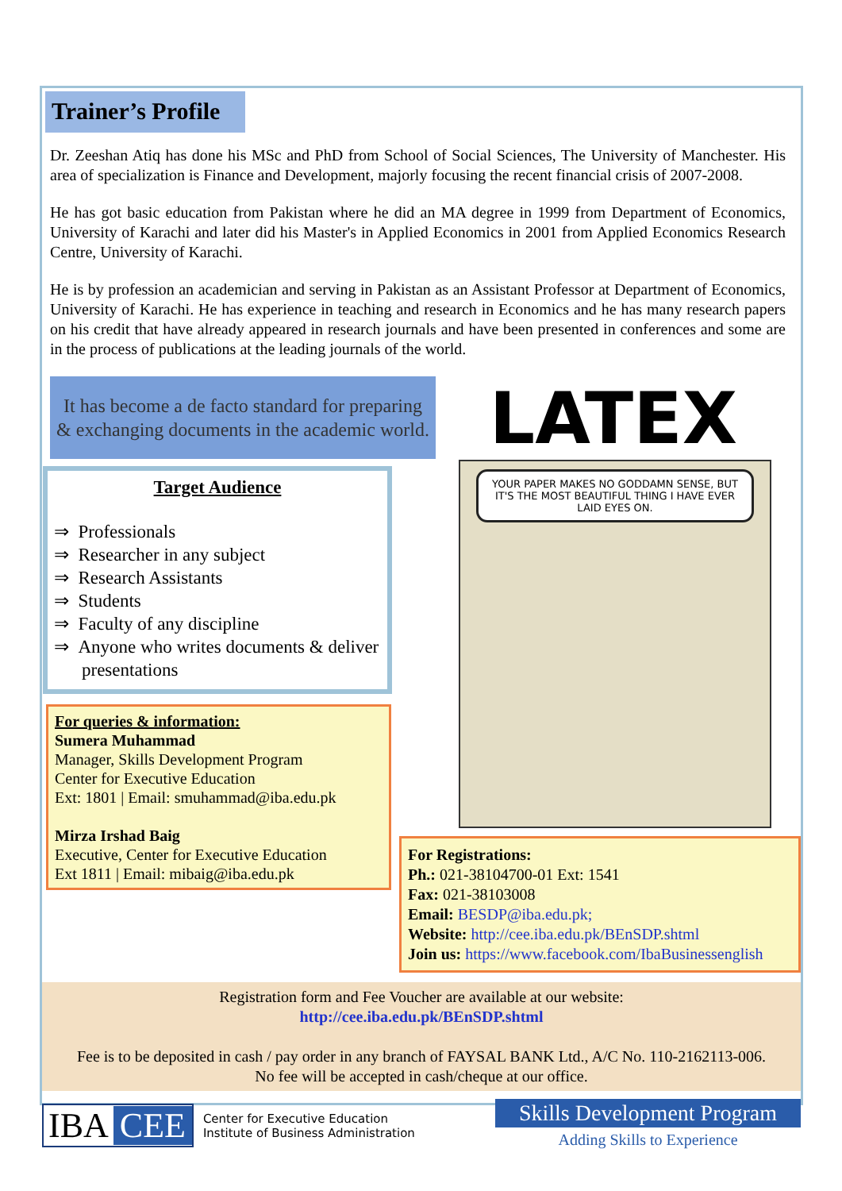Trainer’s Profile
Dr. Zeeshan Atiq has done his MSc and PhD from School of Social Sciences, The University of Manchester. His area of specialization is Finance and Development, majorly focusing the recent financial crisis of 2007-2008.
He has got basic education from Pakistan where he did an MA degree in 1999 from Department of Economics, University of Karachi and later did his Master's in Applied Economics in 2001 from Applied Economics Research Centre, University of Karachi.
He is by profession an academician and serving in Pakistan as an Assistant Professor at Department of Economics, University of Karachi. He has experience in teaching and research in Economics and he has many research papers on his credit that have already appeared in research journals and have been presented in conferences and some are in the process of publications at the leading journals of the world.
It has become a de facto standard for preparing & exchanging documents in the academic world.
Target Audience
⇒ Professionals
⇒ Researcher in any subject
⇒ Research Assistants
⇒ Students
⇒ Faculty of any discipline
⇒ Anyone who writes documents & deliver presentations
For queries & information:
Sumera Muhammad
Manager, Skills Development Program
Center for Executive Education
Ext: 1801 | Email: smuhammad@iba.edu.pk
Mirza Irshad Baig
Executive, Center for Executive Education
Ext 1811 | Email: mibaig@iba.edu.pk
LATEX
YOUR PAPER MAKES NO GODDAMN SENSE, BUT IT'S THE MOST BEAUTIFUL THING I HAVE EVER LAID EYES ON.
For Registrations:
Ph.: 021-38104700-01 Ext: 1541
Fax: 021-38103008
Email: BESDP@iba.edu.pk;
Website: http://cee.iba.edu.pk/BEnSDP.shtml
Join us: https://www.facebook.com/IbaBusinessenglish
Registration form and Fee Voucher are available at our website:
http://cee.iba.edu.pk/BEnSDP.shtml
Fee is to be deposited in cash / pay order in any branch of FAYSAL BANK Ltd., A/C No. 110-2162113-006.
No fee will be accepted in cash/cheque at our office.
IBA CEE
Center for Executive Education
Institute of Business Administration
Skills Development Program
Adding Skills to Experience